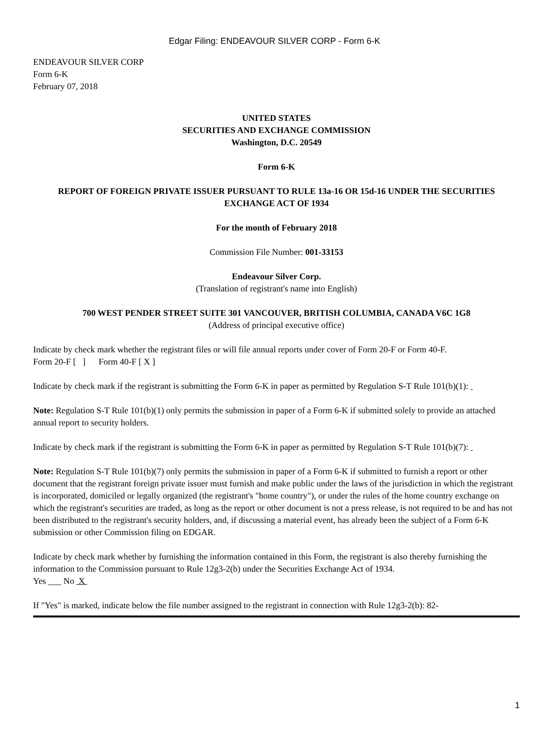Edgar Filing: ENDEAVOUR SILVER CORP - Form 6-K
ENDEAVOUR SILVER CORP
Form 6-K
February 07, 2018
UNITED STATES
SECURITIES AND EXCHANGE COMMISSION
Washington, D.C. 20549
Form 6-K
REPORT OF FOREIGN PRIVATE ISSUER PURSUANT TO RULE 13a-16 OR 15d-16 UNDER THE SECURITIES EXCHANGE ACT OF 1934
For the month of February 2018
Commission File Number: 001-33153
Endeavour Silver Corp.
(Translation of registrant's name into English)
700 WEST PENDER STREET SUITE 301 VANCOUVER, BRITISH COLUMBIA, CANADA V6C 1G8
(Address of principal executive office)
Indicate by check mark whether the registrant files or will file annual reports under cover of Form 20-F or Form 40-F.
Form 20-F [ ] Form 40-F [ X ]
Indicate by check mark if the registrant is submitting the Form 6-K in paper as permitted by Regulation S-T Rule 101(b)(1):
Note: Regulation S-T Rule 101(b)(1) only permits the submission in paper of a Form 6-K if submitted solely to provide an attached annual report to security holders.
Indicate by check mark if the registrant is submitting the Form 6-K in paper as permitted by Regulation S-T Rule 101(b)(7):
Note: Regulation S-T Rule 101(b)(7) only permits the submission in paper of a Form 6-K if submitted to furnish a report or other document that the registrant foreign private issuer must furnish and make public under the laws of the jurisdiction in which the registrant is incorporated, domiciled or legally organized (the registrant's "home country"), or under the rules of the home country exchange on which the registrant's securities are traded, as long as the report or other document is not a press release, is not required to be and has not been distributed to the registrant's security holders, and, if discussing a material event, has already been the subject of a Form 6-K submission or other Commission filing on EDGAR.
Indicate by check mark whether by furnishing the information contained in this Form, the registrant is also thereby furnishing the information to the Commission pursuant to Rule 12g3-2(b) under the Securities Exchange Act of 1934.
Yes ___ No X
If "Yes" is marked, indicate below the file number assigned to the registrant in connection with Rule 12g3-2(b): 82-
1